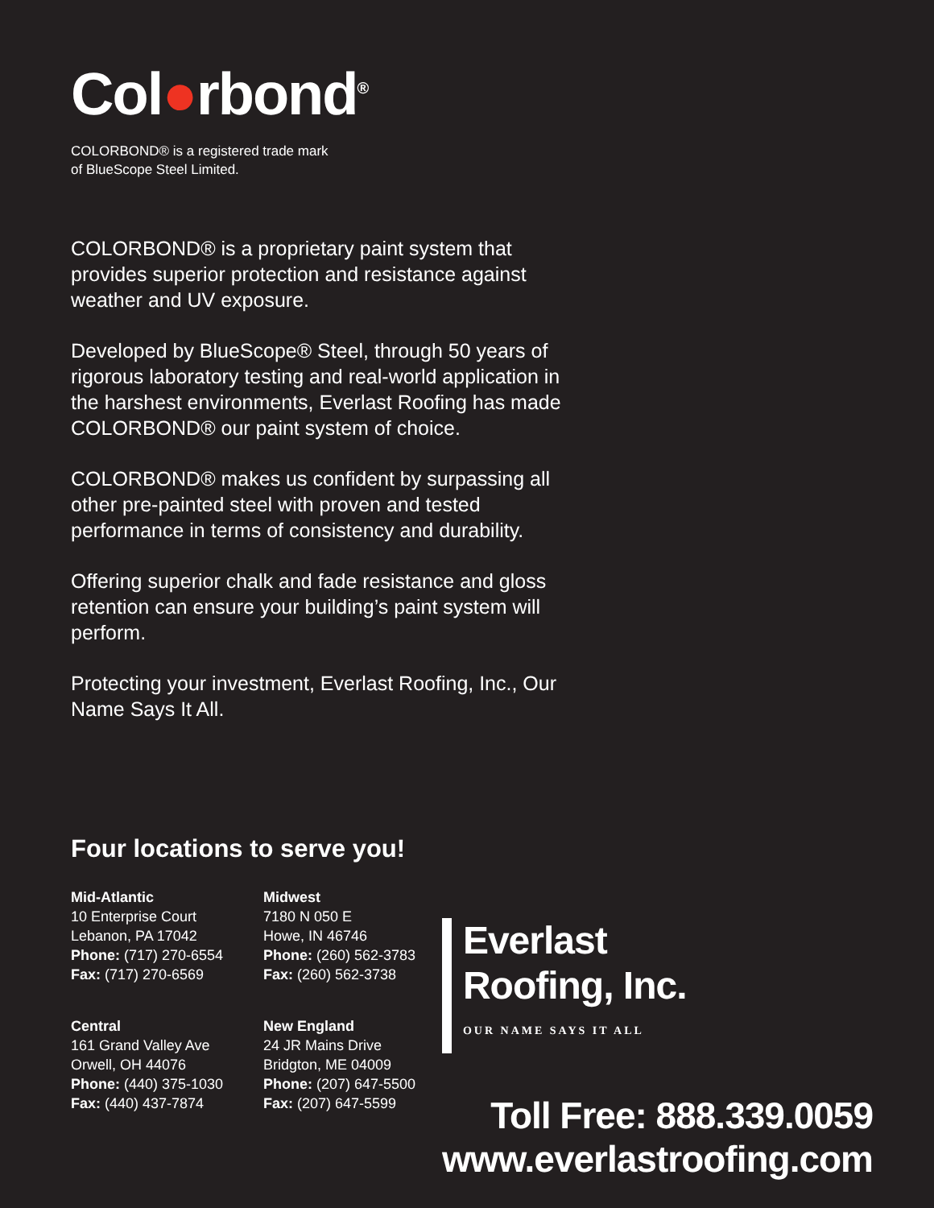Col●rbond<sup>®</sup>
COLORBOND® is a registered trade mark
of BlueScope Steel Limited.
COLORBOND® is a proprietary paint system that provides superior protection and resistance against weather and UV exposure.
Developed by BlueScope® Steel, through 50 years of rigorous laboratory testing and real-world application in the harshest environments, Everlast Roofing has made COLORBOND® our paint system of choice.
COLORBOND® makes us confident by surpassing all other pre-painted steel with proven and tested performance in terms of consistency and durability.
Offering superior chalk and fade resistance and gloss retention can ensure your building’s paint system will perform.
Protecting your investment, Everlast Roofing, Inc., Our Name Says It All.
Four locations to serve you!
Mid-Atlantic
10 Enterprise Court
Lebanon, PA 17042
Phone: (717) 270-6554
Fax: (717) 270-6569
Midwest
7180 N 050 E
Howe, IN 46746
Phone: (260) 562-3783
Fax: (260) 562-3738
Central
161 Grand Valley Ave
Orwell, OH 44076
Phone: (440) 375-1030
Fax: (440) 437-7874
New England
24 JR Mains Drive
Bridgton, ME 04009
Phone: (207) 647-5500
Fax: (207) 647-5599
Everlast
Roofing, Inc.
OUR NAME SAYS IT ALL
Toll Free: 888.339.0059
www.everlastroofing.com